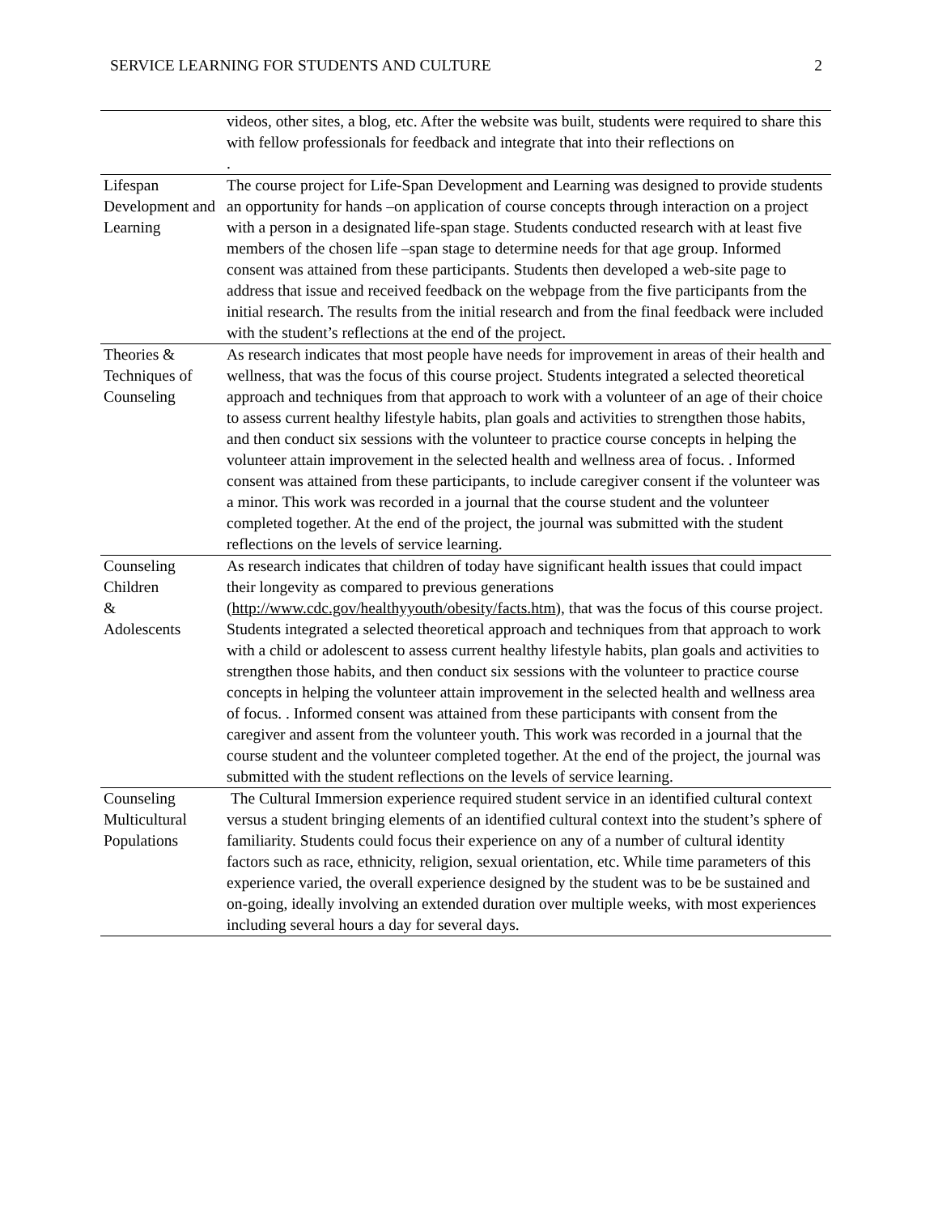SERVICE LEARNING FOR STUDENTS AND CULTURE 2
| | videos, other sites, a blog, etc. After the website was built, students were required to share this with fellow professionals for feedback and integrate that into their reflections on . |
| Lifespan Development and Learning | The course project for Life-Span Development and Learning was designed to provide students an opportunity for hands –on application of course concepts through interaction on a project with a person in a designated life-span stage. Students conducted research with at least five members of the chosen life –span stage to determine needs for that age group. Informed consent was attained from these participants. Students then developed a web-site page to address that issue and received feedback on the webpage from the five participants from the initial research. The results from the initial research and from the final feedback were included with the student’s reflections at the end of the project. |
| Theories & Techniques of Counseling | As research indicates that most people have needs for improvement in areas of their health and wellness, that was the focus of this course project. Students integrated a selected theoretical approach and techniques from that approach to work with a volunteer of an age of their choice to assess current healthy lifestyle habits, plan goals and activities to strengthen those habits, and then conduct six sessions with the volunteer to practice course concepts in helping the volunteer attain improvement in the selected health and wellness area of focus. . Informed consent was attained from these participants, to include caregiver consent if the volunteer was a minor. This work was recorded in a journal that the course student and the volunteer completed together. At the end of the project, the journal was submitted with the student reflections on the levels of service learning. |
| Counseling Children & Adolescents | As research indicates that children of today have significant health issues that could impact their longevity as compared to previous generations ( http://www.cdc.gov/healthyyouth/obesity/facts.htm ), that was the focus of this course project. Students integrated a selected theoretical approach and techniques from that approach to work with a child or adolescent to assess current healthy lifestyle habits, plan goals and activities to strengthen those habits, and then conduct six sessions with the volunteer to practice course concepts in helping the volunteer attain improvement in the selected health and wellness area of focus. . Informed consent was attained from these participants with consent from the caregiver and assent from the volunteer youth. This work was recorded in a journal that the course student and the volunteer completed together. At the end of the project, the journal was submitted with the student reflections on the levels of service learning. |
| Counseling Multicultural Populations | The Cultural Immersion experience required student service in an identified cultural context versus a student bringing elements of an identified cultural context into the student’s sphere of familiarity. Students could focus their experience on any of a number of cultural identity factors such as race, ethnicity, religion, sexual orientation, etc. While time parameters of this experience varied, the overall experience designed by the student was to be be sustained and on-going, ideally involving an extended duration over multiple weeks, with most experiences including several hours a day for several days. |